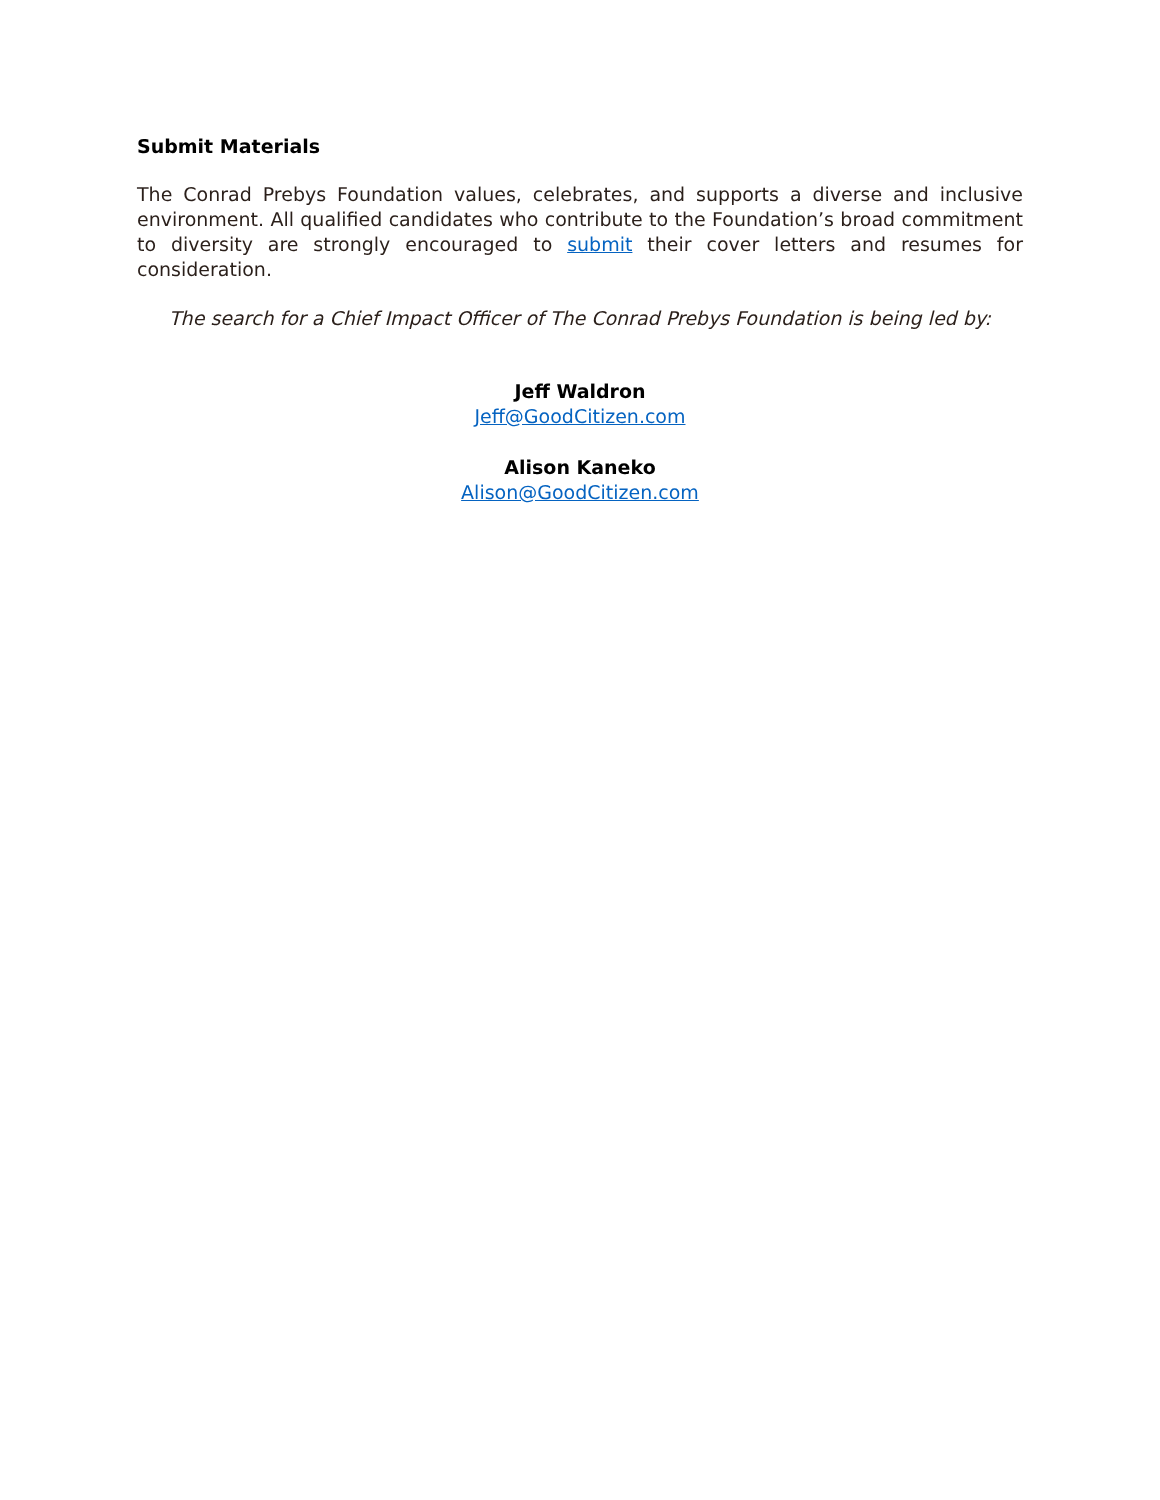Submit Materials
The Conrad Prebys Foundation values, celebrates, and supports a diverse and inclusive environment. All qualified candidates who contribute to the Foundation’s broad commitment to diversity are strongly encouraged to submit their cover letters and resumes for consideration.
The search for a Chief Impact Officer of The Conrad Prebys Foundation is being led by:
Jeff Waldron
Jeff@GoodCitizen.com
Alison Kaneko
Alison@GoodCitizen.com